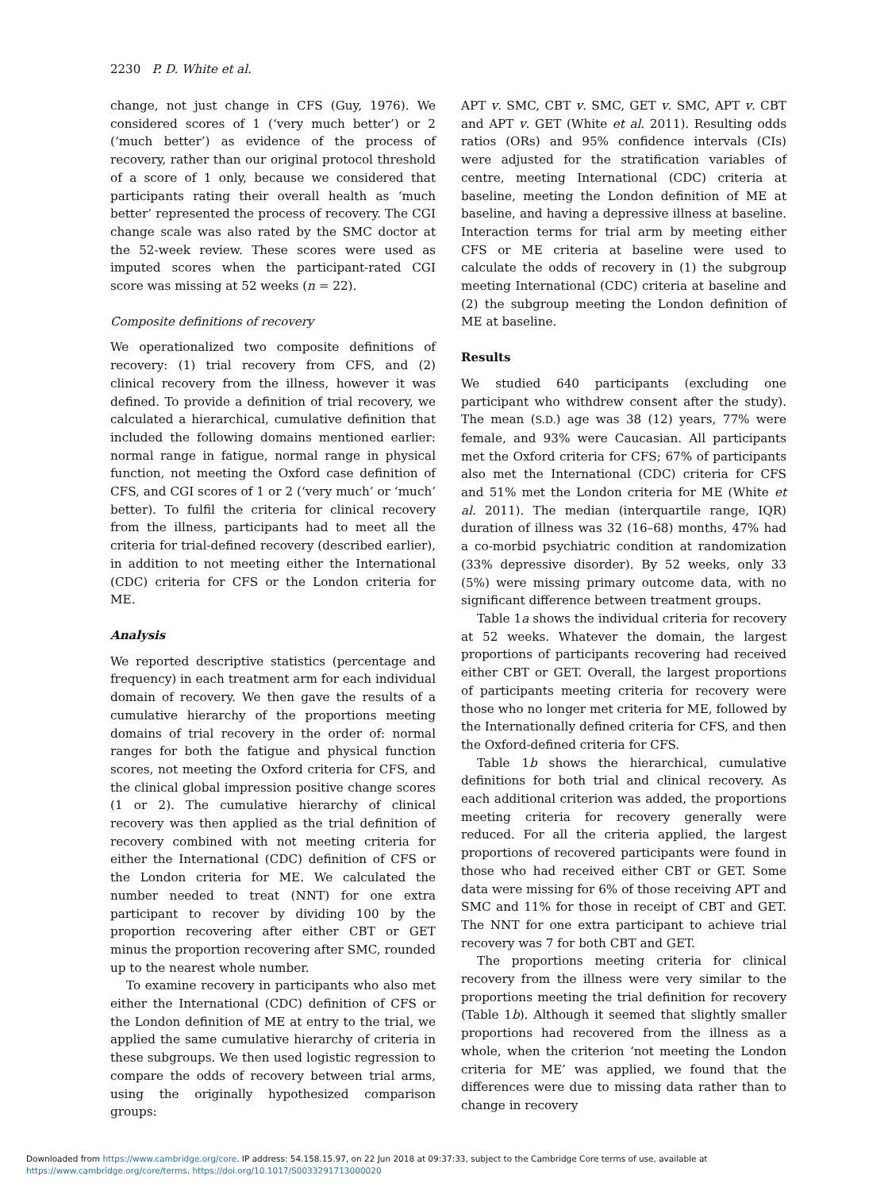2230 P. D. White et al.
change, not just change in CFS (Guy, 1976). We considered scores of 1 (‘very much better’) or 2 (‘much better’) as evidence of the process of recovery, rather than our original protocol threshold of a score of 1 only, because we considered that participants rating their overall health as ‘much better’ represented the process of recovery. The CGI change scale was also rated by the SMC doctor at the 52-week review. These scores were used as imputed scores when the participant-rated CGI score was missing at 52 weeks (n = 22).
Composite definitions of recovery
We operationalized two composite definitions of recovery: (1) trial recovery from CFS, and (2) clinical recovery from the illness, however it was defined. To provide a definition of trial recovery, we calculated a hierarchical, cumulative definition that included the following domains mentioned earlier: normal range in fatigue, normal range in physical function, not meeting the Oxford case definition of CFS, and CGI scores of 1 or 2 (‘very much’ or ‘much’ better). To fulfil the criteria for clinical recovery from the illness, participants had to meet all the criteria for trial-defined recovery (described earlier), in addition to not meeting either the International (CDC) criteria for CFS or the London criteria for ME.
Analysis
We reported descriptive statistics (percentage and frequency) in each treatment arm for each individual domain of recovery. We then gave the results of a cumulative hierarchy of the proportions meeting domains of trial recovery in the order of: normal ranges for both the fatigue and physical function scores, not meeting the Oxford criteria for CFS, and the clinical global impression positive change scores (1 or 2). The cumulative hierarchy of clinical recovery was then applied as the trial definition of recovery combined with not meeting criteria for either the International (CDC) definition of CFS or the London criteria for ME. We calculated the number needed to treat (NNT) for one extra participant to recover by dividing 100 by the proportion recovering after either CBT or GET minus the proportion recovering after SMC, rounded up to the nearest whole number.
To examine recovery in participants who also met either the International (CDC) definition of CFS or the London definition of ME at entry to the trial, we applied the same cumulative hierarchy of criteria in these subgroups. We then used logistic regression to compare the odds of recovery between trial arms, using the originally hypothesized comparison groups:
APT v. SMC, CBT v. SMC, GET v. SMC, APT v. CBT and APT v. GET (White et al. 2011). Resulting odds ratios (ORs) and 95% confidence intervals (CIs) were adjusted for the stratification variables of centre, meeting International (CDC) criteria at baseline, meeting the London definition of ME at baseline, and having a depressive illness at baseline. Interaction terms for trial arm by meeting either CFS or ME criteria at baseline were used to calculate the odds of recovery in (1) the subgroup meeting International (CDC) criteria at baseline and (2) the subgroup meeting the London definition of ME at baseline.
Results
We studied 640 participants (excluding one participant who withdrew consent after the study). The mean (S.D.) age was 38 (12) years, 77% were female, and 93% were Caucasian. All participants met the Oxford criteria for CFS; 67% of participants also met the International (CDC) criteria for CFS and 51% met the London criteria for ME (White et al. 2011). The median (interquartile range, IQR) duration of illness was 32 (16–68) months, 47% had a co-morbid psychiatric condition at randomization (33% depressive disorder). By 52 weeks, only 33 (5%) were missing primary outcome data, with no significant difference between treatment groups.
Table 1a shows the individual criteria for recovery at 52 weeks. Whatever the domain, the largest proportions of participants recovering had received either CBT or GET. Overall, the largest proportions of participants meeting criteria for recovery were those who no longer met criteria for ME, followed by the Internationally defined criteria for CFS, and then the Oxford-defined criteria for CFS.
Table 1b shows the hierarchical, cumulative definitions for both trial and clinical recovery. As each additional criterion was added, the proportions meeting criteria for recovery generally were reduced. For all the criteria applied, the largest proportions of recovered participants were found in those who had received either CBT or GET. Some data were missing for 6% of those receiving APT and SMC and 11% for those in receipt of CBT and GET. The NNT for one extra participant to achieve trial recovery was 7 for both CBT and GET.
The proportions meeting criteria for clinical recovery from the illness were very similar to the proportions meeting the trial definition for recovery (Table 1b). Although it seemed that slightly smaller proportions had recovered from the illness as a whole, when the criterion ‘not meeting the London criteria for ME’ was applied, we found that the differences were due to missing data rather than to change in recovery
Downloaded from https://www.cambridge.org/core. IP address: 54.158.15.97, on 22 Jun 2018 at 09:37:33, subject to the Cambridge Core terms of use, available at
https://www.cambridge.org/core/terms. https://doi.org/10.1017/S0033291713000020